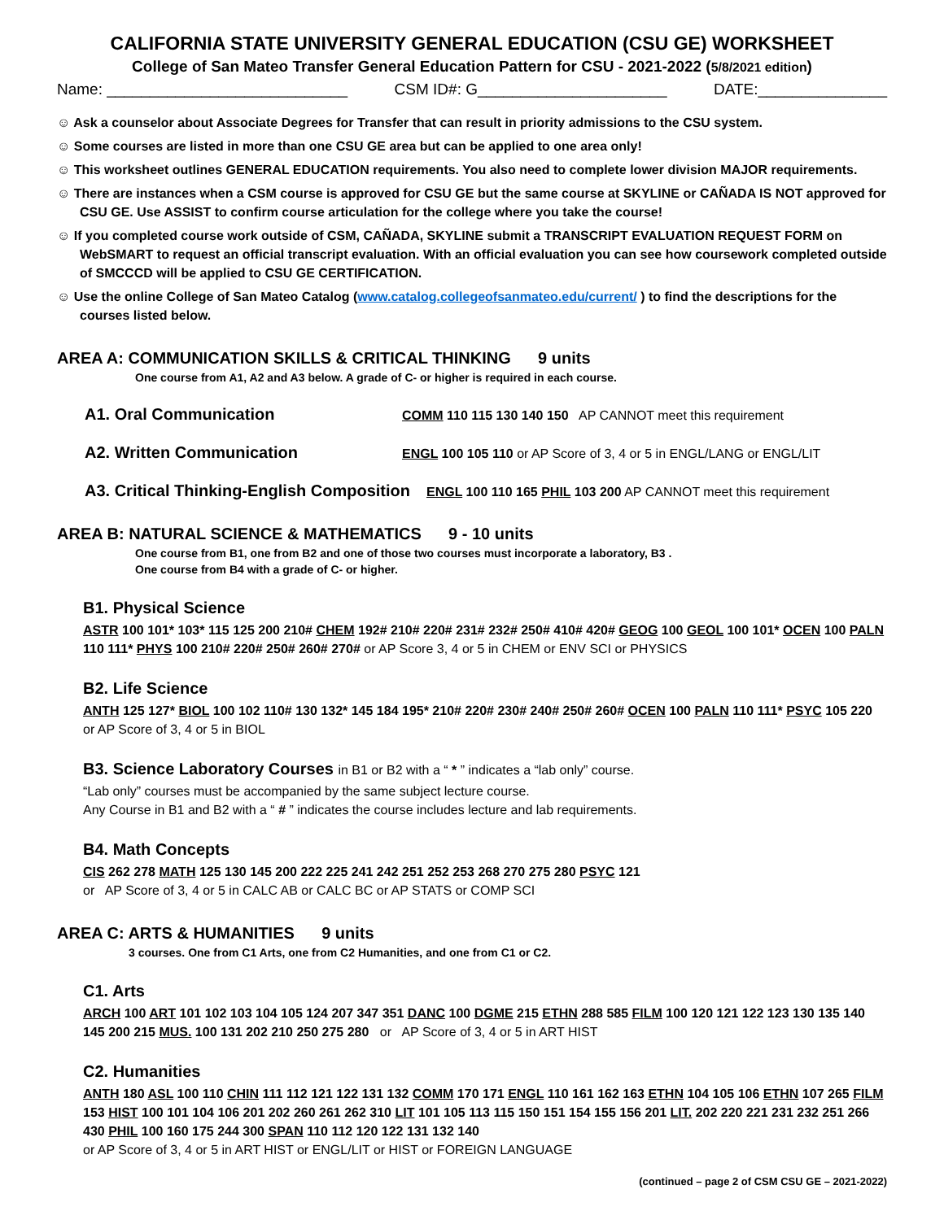CALIFORNIA STATE UNIVERSITY GENERAL EDUCATION (CSU GE) WORKSHEET
College of San Mateo Transfer General Education Pattern for CSU - 2021-2022 (5/8/2021 edition)
Name: ____________________________ CSM ID#: G______________________ DATE:_______________
☺ Ask a counselor about Associate Degrees for Transfer that can result in priority admissions to the CSU system.
☺ Some courses are listed in more than one CSU GE area but can be applied to one area only!
☺ This worksheet outlines GENERAL EDUCATION requirements. You also need to complete lower division MAJOR requirements.
☺ There are instances when a CSM course is approved for CSU GE but the same course at SKYLINE or CAÑADA IS NOT approved for CSU GE. Use ASSIST to confirm course articulation for the college where you take the course!
☺ If you completed course work outside of CSM, CAÑADA, SKYLINE submit a TRANSCRIPT EVALUATION REQUEST FORM on WebSMART to request an official transcript evaluation. With an official evaluation you can see how coursework completed outside of SMCCCD will be applied to CSU GE CERTIFICATION.
☺ Use the online College of San Mateo Catalog (www.catalog.collegeofsanmateo.edu/current/ ) to find the descriptions for the courses listed below.
AREA A: COMMUNICATION SKILLS & CRITICAL THINKING 9 units
One course from A1, A2 and A3 below. A grade of C- or higher is required in each course.
A1. Oral Communication COMM 110 115 130 140 150 AP CANNOT meet this requirement
A2. Written Communication ENGL 100 105 110 or AP Score of 3, 4 or 5 in ENGL/LANG or ENGL/LIT
A3. Critical Thinking-English Composition ENGL 100 110 165 PHIL 103 200 AP CANNOT meet this requirement
AREA B: NATURAL SCIENCE & MATHEMATICS 9 - 10 units
One course from B1, one from B2 and one of those two courses must incorporate a laboratory, B3 .
One course from B4 with a grade of C- or higher.
B1. Physical Science
ASTR 100 101* 103* 115 125 200 210# CHEM 192# 210# 220# 231# 232# 250# 410# 420# GEOG 100 GEOL 100 101* OCEN 100 PALN 110 111* PHYS 100 210# 220# 250# 260# 270# or AP Score 3, 4 or 5 in CHEM or ENV SCI or PHYSICS
B2. Life Science
ANTH 125 127* BIOL 100 102 110# 130 132* 145 184 195* 210# 220# 230# 240# 250# 260# OCEN 100 PALN 110 111* PSYC 105 220 or AP Score of 3, 4 or 5 in BIOL
B3. Science Laboratory Courses in B1 or B2 with a “ * ” indicates a “lab only” course.
“Lab only” courses must be accompanied by the same subject lecture course.
Any Course in B1 and B2 with a “ # ” indicates the course includes lecture and lab requirements.
B4. Math Concepts
CIS 262 278 MATH 125 130 145 200 222 225 241 242 251 252 253 268 270 275 280 PSYC 121
or AP Score of 3, 4 or 5 in CALC AB or CALC BC or AP STATS or COMP SCI
AREA C: ARTS & HUMANITIES 9 units
3 courses. One from C1 Arts, one from C2 Humanities, and one from C1 or C2.
C1. Arts
ARCH 100 ART 101 102 103 104 105 124 207 347 351 DANC 100 DGME 215 ETHN 288 585 FILM 100 120 121 122 123 130 135 140 145 200 215 MUS. 100 131 202 210 250 275 280 or AP Score of 3, 4 or 5 in ART HIST
C2. Humanities
ANTH 180 ASL 100 110 CHIN 111 112 121 122 131 132 COMM 170 171 ENGL 110 161 162 163 ETHN 104 105 106 ETHN 107 265 FILM 153 HIST 100 101 104 106 201 202 260 261 262 310 LIT 101 105 113 115 150 151 154 155 156 201 LIT. 202 220 221 231 232 251 266 430 PHIL 100 160 175 244 300 SPAN 110 112 120 122 131 132 140
or AP Score of 3, 4 or 5 in ART HIST or ENGL/LIT or HIST or FOREIGN LANGUAGE
(continued – page 2 of CSM CSU GE – 2021-2022)